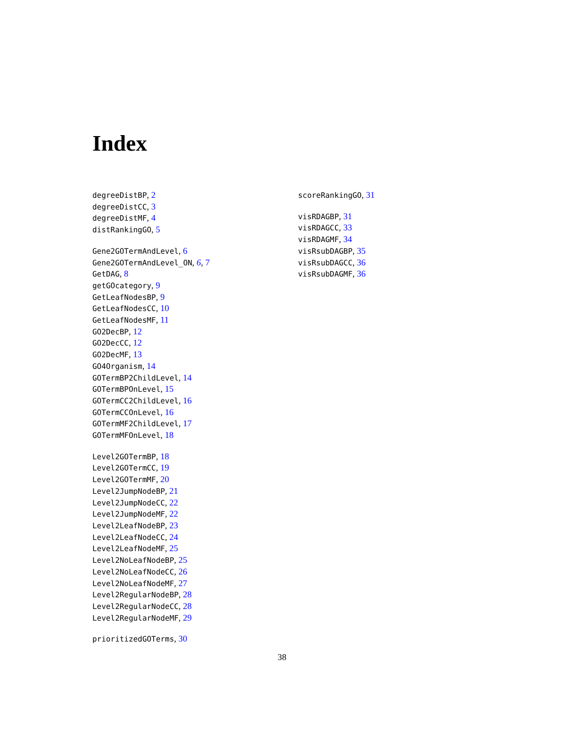Index
degreeDistBP, 2
degreeDistCC, 3
degreeDistMF, 4
distRankingGO, 5
Gene2GOTermAndLevel, 6
Gene2GOTermAndLevel_ON, 6, 7
GetDAG, 8
getGOcategory, 9
GetLeafNodesBP, 9
GetLeafNodesCC, 10
GetLeafNodesMF, 11
GO2DecBP, 12
GO2DecCC, 12
GO2DecMF, 13
GO4Organism, 14
GOTermBP2ChildLevel, 14
GOTermBPOnLevel, 15
GOTermCC2ChildLevel, 16
GOTermCCOnLevel, 16
GOTermMF2ChildLevel, 17
GOTermMFOnLevel, 18
Level2GOTermBP, 18
Level2GOTermCC, 19
Level2GOTermMF, 20
Level2JumpNodeBP, 21
Level2JumpNodeCC, 22
Level2JumpNodeMF, 22
Level2LeafNodeBP, 23
Level2LeafNodeCC, 24
Level2LeafNodeMF, 25
Level2NoLeafNodeBP, 25
Level2NoLeafNodeCC, 26
Level2NoLeafNodeMF, 27
Level2RegularNodeBP, 28
Level2RegularNodeCC, 28
Level2RegularNodeMF, 29
prioritizedGOTerms, 30
scoreRankingGO, 31
visRDAGBP, 31
visRDAGCC, 33
visRDAGMF, 34
visRsubDAGBP, 35
visRsubDAGCC, 36
visRsubDAGMF, 36
38